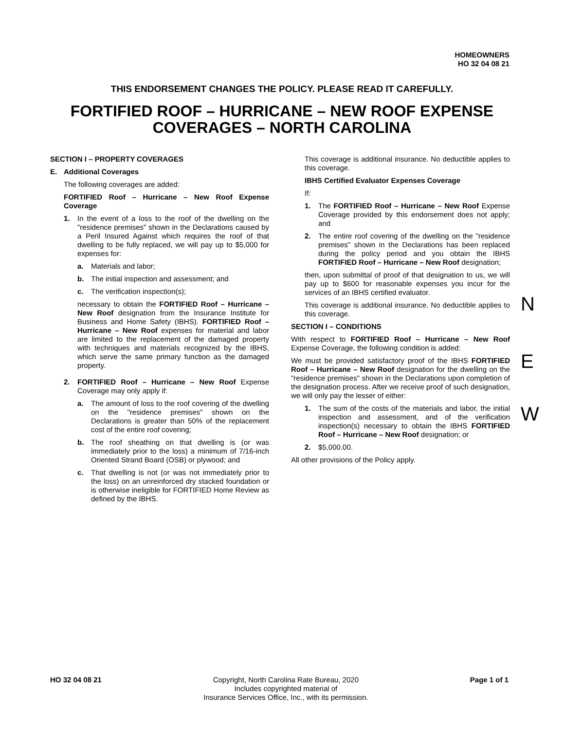HOMEOWNERS
HO 32 04 08 21
THIS ENDORSEMENT CHANGES THE POLICY. PLEASE READ IT CAREFULLY.
FORTIFIED ROOF – HURRICANE – NEW ROOF EXPENSE
COVERAGES – NORTH CAROLINA
SECTION I – PROPERTY COVERAGES
E. Additional Coverages
The following coverages are added:
FORTIFIED Roof – Hurricane – New Roof Expense Coverage
1. In the event of a loss to the roof of the dwelling on the "residence premises" shown in the Declarations caused by a Peril Insured Against which requires the roof of that dwelling to be fully replaced, we will pay up to $5,000 for expenses for:
a. Materials and labor;
b. The initial inspection and assessment; and
c. The verification inspection(s);
necessary to obtain the FORTIFIED Roof – Hurricane – New Roof designation from the Insurance Institute for Business and Home Safety (IBHS). FORTIFIED Roof – Hurricane – New Roof expenses for material and labor are limited to the replacement of the damaged property with techniques and materials recognized by the IBHS, which serve the same primary function as the damaged property.
2. FORTIFIED Roof – Hurricane – New Roof Expense Coverage may only apply if:
a. The amount of loss to the roof covering of the dwelling on the "residence premises" shown on the Declarations is greater than 50% of the replacement cost of the entire roof covering;
b. The roof sheathing on that dwelling is (or was immediately prior to the loss) a minimum of 7/16-inch Oriented Strand Board (OSB) or plywood; and
c. That dwelling is not (or was not immediately prior to the loss) on an unreinforced dry stacked foundation or is otherwise ineligible for FORTIFIED Home Review as defined by the IBHS.
This coverage is additional insurance. No deductible applies to this coverage.
IBHS Certified Evaluator Expenses Coverage
If:
1. The FORTIFIED Roof – Hurricane – New Roof Expense Coverage provided by this endorsement does not apply; and
2. The entire roof covering of the dwelling on the "residence premises" shown in the Declarations has been replaced during the policy period and you obtain the IBHS FORTIFIED Roof – Hurricane – New Roof designation;
then, upon submittal of proof of that designation to us, we will pay up to $600 for reasonable expenses you incur for the services of an IBHS certified evaluator.
This coverage is additional insurance. No deductible applies to this coverage.
SECTION I – CONDITIONS
With respect to FORTIFIED Roof – Hurricane – New Roof Expense Coverage, the following condition is added:
We must be provided satisfactory proof of the IBHS FORTIFIED Roof – Hurricane – New Roof designation for the dwelling on the "residence premises" shown in the Declarations upon completion of the designation process. After we receive proof of such designation, we will only pay the lesser of either:
1. The sum of the costs of the materials and labor, the initial inspection and assessment, and of the verification inspection(s) necessary to obtain the IBHS FORTIFIED Roof – Hurricane – New Roof designation; or
2. $5,000.00.
All other provisions of the Policy apply.
N
E
W
HO 32 04 08 21 Copyright, North Carolina Rate Bureau, 2020
Includes copyrighted material of
Insurance Services Office, Inc., with its permission.
Page 1 of 1